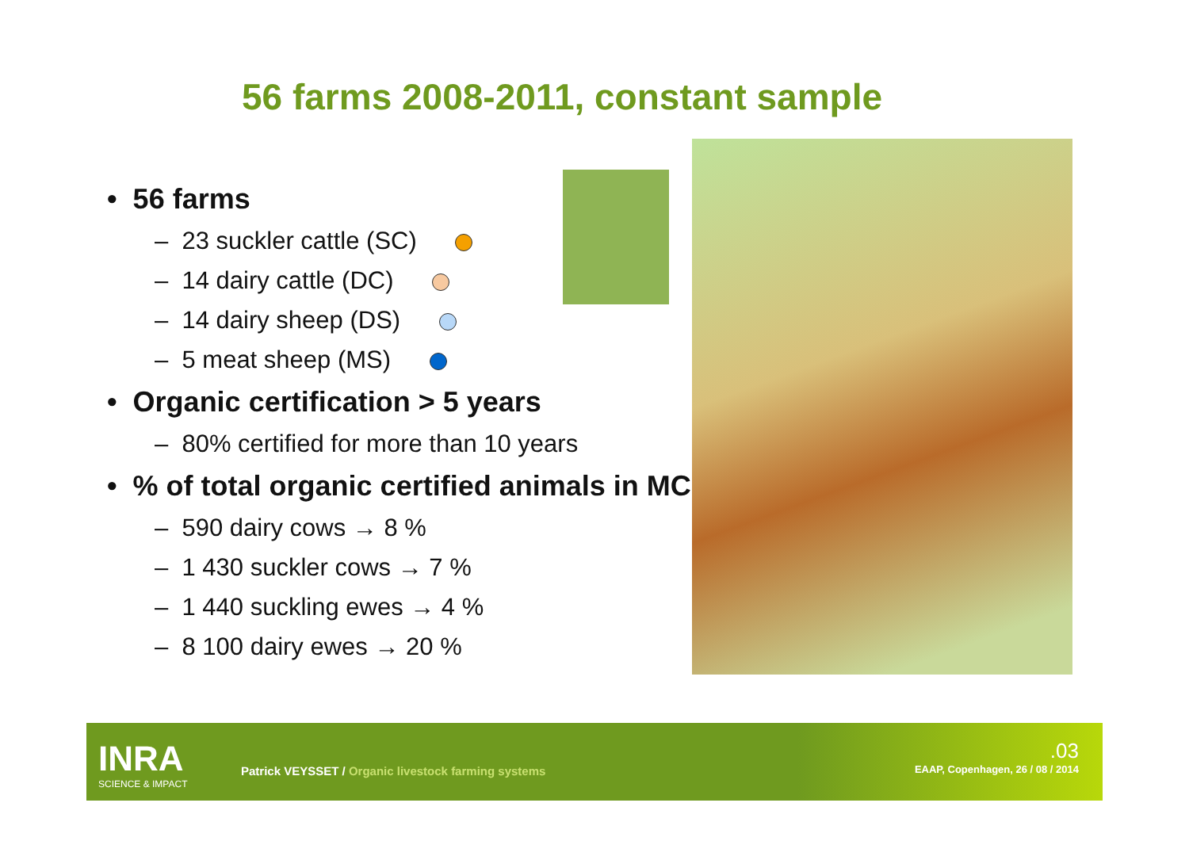56 farms 2008-2011, constant sample
• 56 farms
– 23 suckler cattle (SC)
– 14 dairy cattle (DC)
– 14 dairy sheep (DS)
– 5 meat sheep (MS)
• Organic certification > 5 years
– 80% certified for more than 10 years
• % of total organic certified animals in MC
– 590 dairy cows → 8 %
– 1 430 suckler cows → 7 %
– 1 440 suckling ewes → 4 %
– 8 100 dairy ewes → 20 %
INRA
SCIENCE & IMPACT
Patrick VEYSSET / Organic livestock farming systems
.03
EAAP, Copenhagen, 26 / 08 / 2014